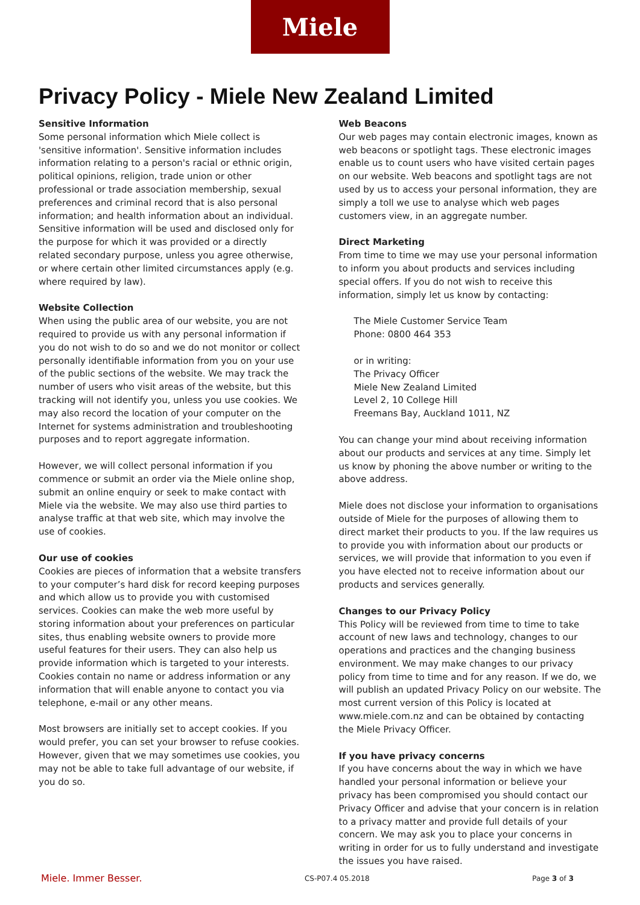Miele
Privacy Policy - Miele New Zealand Limited
Sensitive Information
Some personal information which Miele collect is 'sensitive information'. Sensitive information includes information relating to a person's racial or ethnic origin, political opinions, religion, trade union or other professional or trade association membership, sexual preferences and criminal record that is also personal information; and health information about an individual.
Sensitive information will be used and disclosed only for the purpose for which it was provided or a directly related secondary purpose, unless you agree otherwise, or where certain other limited circumstances apply (e.g. where required by law).
Website Collection
When using the public area of our website, you are not required to provide us with any personal information if you do not wish to do so and we do not monitor or collect personally identifiable information from you on your use of the public sections of the website. We may track the number of users who visit areas of the website, but this tracking will not identify you, unless you use cookies. We may also record the location of your computer on the Internet for systems administration and troubleshooting purposes and to report aggregate information.
However, we will collect personal information if you commence or submit an order via the Miele online shop, submit an online enquiry or seek to make contact with Miele via the website. We may also use third parties to analyse traffic at that web site, which may involve the use of cookies.
Our use of cookies
Cookies are pieces of information that a website transfers to your computer’s hard disk for record keeping purposes and which allow us to provide you with customised services. Cookies can make the web more useful by storing information about your preferences on particular sites, thus enabling website owners to provide more useful features for their users. They can also help us provide information which is targeted to your interests. Cookies contain no name or address information or any information that will enable anyone to contact you via telephone, e-mail or any other means.
Most browsers are initially set to accept cookies. If you would prefer, you can set your browser to refuse cookies. However, given that we may sometimes use cookies, you may not be able to take full advantage of our website, if you do so.
Web Beacons
Our web pages may contain electronic images, known as web beacons or spotlight tags. These electronic images enable us to count users who have visited certain pages on our website. Web beacons and spotlight tags are not used by us to access your personal information, they are simply a toll we use to analyse which web pages customers view, in an aggregate number.
Direct Marketing
From time to time we may use your personal information to inform you about products and services including special offers. If you do not wish to receive this information, simply let us know by contacting:
The Miele Customer Service Team
Phone: 0800 464 353
or in writing:
The Privacy Officer
Miele New Zealand Limited
Level 2, 10 College Hill
Freemans Bay, Auckland 1011, NZ
You can change your mind about receiving information about our products and services at any time. Simply let us know by phoning the above number or writing to the above address.
Miele does not disclose your information to organisations outside of Miele for the purposes of allowing them to direct market their products to you. If the law requires us to provide you with information about our products or services, we will provide that information to you even if you have elected not to receive information about our products and services generally.
Changes to our Privacy Policy
This Policy will be reviewed from time to time to take account of new laws and technology, changes to our operations and practices and the changing business environment. We may make changes to our privacy policy from time to time and for any reason. If we do, we will publish an updated Privacy Policy on our website. The most current version of this Policy is located at www.miele.com.nz and can be obtained by contacting the Miele Privacy Officer.
If you have privacy concerns
If you have concerns about the way in which we have handled your personal information or believe your privacy has been compromised you should contact our Privacy Officer and advise that your concern is in relation to a privacy matter and provide full details of your concern. We may ask you to place your concerns in writing in order for us to fully understand and investigate the issues you have raised.
Miele. Immer Besser. CS-P07.4 05.2018 Page 3 of 3